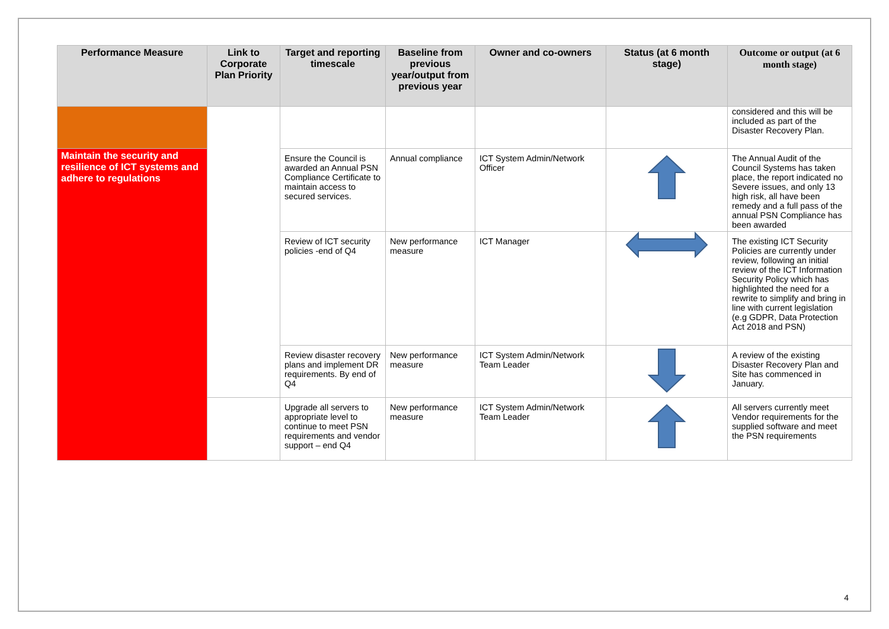| Performance Measure | Link to Corporate Plan Priority | Target and reporting timescale | Baseline from previous year/output from previous year | Owner and co-owners | Status (at 6 month stage) | Outcome or output (at 6 month stage) |
| --- | --- | --- | --- | --- | --- | --- |
| | | | | | | considered and this will be included as part of the Disaster Recovery Plan. |
| Maintain the security and resilience of ICT systems and adhere to regulations | | Ensure the Council is awarded an Annual PSN Compliance Certificate to maintain access to secured services. | Annual compliance | ICT System Admin/Network Officer | | The Annual Audit of the Council Systems has taken place, the report indicated no Severe issues, and only 13 high risk, all have been remedy and a full pass of the annual PSN Compliance has been awarded |
| | | Review of ICT security policies -end of Q4 | New performance measure | ICT Manager | | The existing ICT Security Policies are currently under review, following an initial review of the ICT Information Security Policy which has highlighted the need for a rewrite to simplify and bring in line with current legislation (e.g GDPR, Data Protection Act 2018 and PSN) |
| | | Review disaster recovery plans and implement DR requirements. By end of Q4 | New performance measure | ICT System Admin/Network Team Leader | | A review of the existing Disaster Recovery Plan and Site has commenced in January. |
| | | Upgrade all servers to appropriate level to continue to meet PSN requirements and vendor support – end Q4 | New performance measure | ICT System Admin/Network Team Leader | | All servers currently meet Vendor requirements for the supplied software and meet the PSN requirements |
4